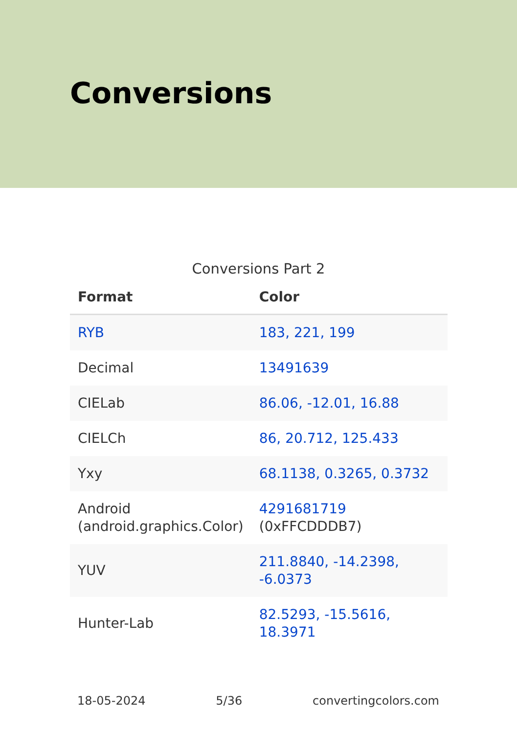Conversions
Conversions Part 2
| Format | Color |
| --- | --- |
| RYB | 183, 221, 199 |
| Decimal | 13491639 |
| CIELab | 86.06, -12.01, 16.88 |
| CIELCh | 86, 20.712, 125.433 |
| Yxy | 68.1138, 0.3265, 0.3732 |
| Android (android.graphics.Color) | 4291681719 (0xFFCDDDB7) |
| YUV | 211.8840, -14.2398, -6.0373 |
| Hunter-Lab | 82.5293, -15.5616, 18.3971 |
18-05-2024 5/36 convertingcolors.com